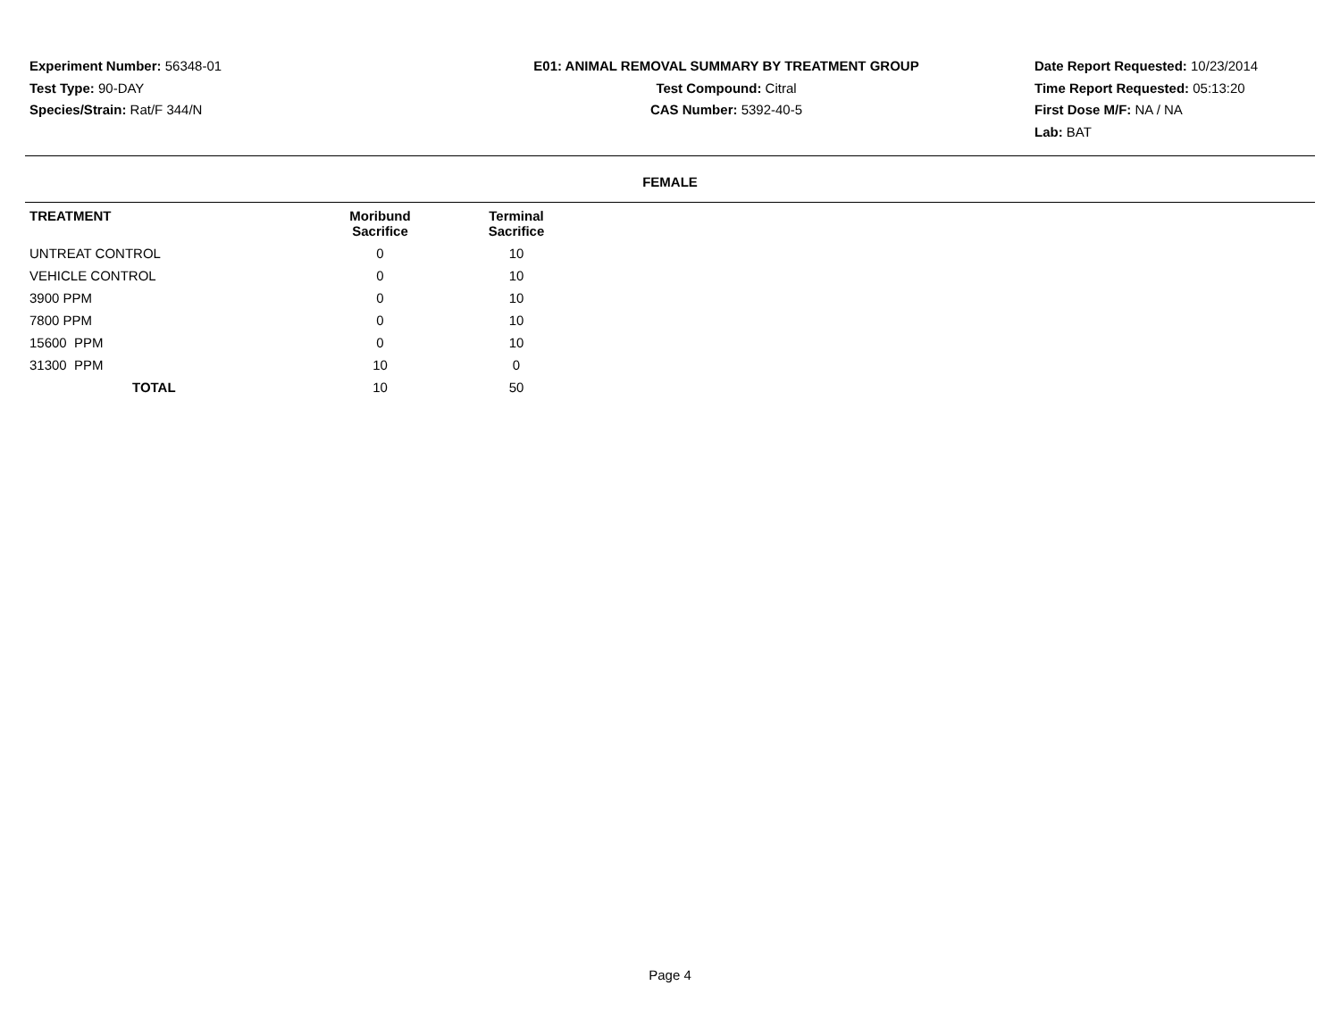Experiment Number: 56348-01
Test Type: 90-DAY
Species/Strain: Rat/F 344/N
E01: ANIMAL REMOVAL SUMMARY BY TREATMENT GROUP
Test Compound: Citral
CAS Number: 5392-40-5
Date Report Requested: 10/23/2014
Time Report Requested: 05:13:20
First Dose M/F: NA / NA
Lab: BAT
FEMALE
| TREATMENT | Moribund Sacrifice | Terminal Sacrifice |
| --- | --- | --- |
| UNTREAT CONTROL | 0 | 10 |
| VEHICLE CONTROL | 0 | 10 |
| 3900 PPM | 0 | 10 |
| 7800 PPM | 0 | 10 |
| 15600 PPM | 0 | 10 |
| 31300 PPM | 10 | 0 |
| TOTAL | 10 | 50 |
Page 4